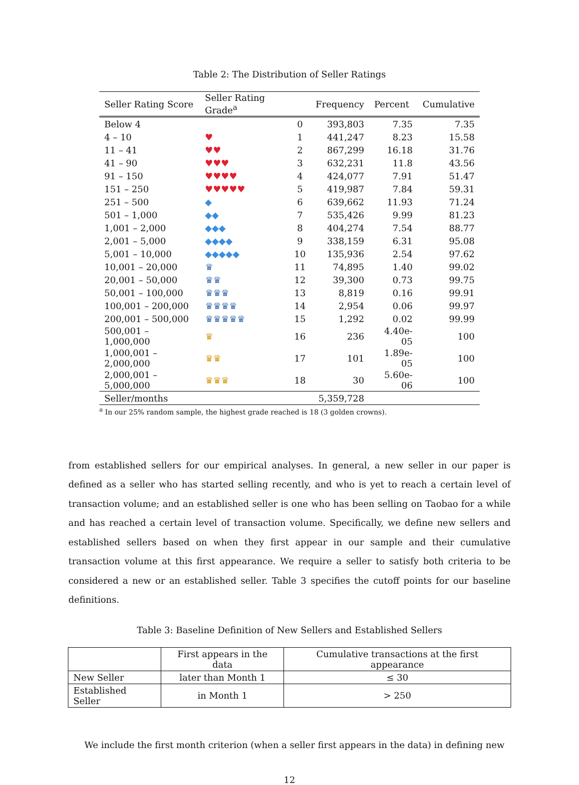Table 2: The Distribution of Seller Ratings
| Seller Rating Score | Seller Rating Grade<sup>a</sup> | | Frequency | Percent | Cumulative |
| --- | --- | --- | --- | --- | --- |
| Below 4 | | 0 | 393,803 | 7.35 | 7.35 |
| 4 – 10 | ♥ | 1 | 441,247 | 8.23 | 15.58 |
| 11 – 41 | ♥♥ | 2 | 867,299 | 16.18 | 31.76 |
| 41 – 90 | ♥♥♥ | 3 | 632,231 | 11.8 | 43.56 |
| 91 – 150 | ♥♥♥♥ | 4 | 424,077 | 7.91 | 51.47 |
| 151 – 250 | ♥♥♥♥♥ | 5 | 419,987 | 7.84 | 59.31 |
| 251 – 500 | ◆ | 6 | 639,662 | 11.93 | 71.24 |
| 501 – 1,000 | ◆◆ | 7 | 535,426 | 9.99 | 81.23 |
| 1,001 – 2,000 | ◆◆◆ | 8 | 404,274 | 7.54 | 88.77 |
| 2,001 – 5,000 | ◆◆◆◆ | 9 | 338,159 | 6.31 | 95.08 |
| 5,001 – 10,000 | ◆◆◆◆◆ | 10 | 135,936 | 2.54 | 97.62 |
| 10,001 – 20,000 | ♛ | 11 | 74,895 | 1.40 | 99.02 |
| 20,001 – 50,000 | ♛♛ | 12 | 39,300 | 0.73 | 99.75 |
| 50,001 – 100,000 | ♛♛♛ | 13 | 8,819 | 0.16 | 99.91 |
| 100,001 – 200,000 | ♛♛♛♛ | 14 | 2,954 | 0.06 | 99.97 |
| 200,001 – 500,000 | ♛♛♛♛♛ | 15 | 1,292 | 0.02 | 99.99 |
| 500,001 – 1,000,000 | ♛ | 16 | 236 | 4.40e-05 | 100 |
| 1,000,001 – 2,000,000 | ♛♛ | 17 | 101 | 1.89e-05 | 100 |
| 2,000,001 – 5,000,000 | ♛♛♛ | 18 | 30 | 5.60e-06 | 100 |
| Seller/months | | | 5,359,728 | | |
<sup>a</sup> In our 25% random sample, the highest grade reached is 18 (3 golden crowns).
from established sellers for our empirical analyses. In general, a new seller in our paper is defined as a seller who has started selling recently, and who is yet to reach a certain level of transaction volume; and an established seller is one who has been selling on Taobao for a while and has reached a certain level of transaction volume. Specifically, we define new sellers and established sellers based on when they first appear in our sample and their cumulative transaction volume at this first appearance. We require a seller to satisfy both criteria to be considered a new or an established seller. Table 3 specifies the cutoff points for our baseline definitions.
Table 3: Baseline Definition of New Sellers and Established Sellers
| | First appears in the data | Cumulative transactions at the first appearance |
| --- | --- | --- |
| New Seller | later than Month 1 | ≤ 30 |
| Established Seller | in Month 1 | > 250 |
We include the first month criterion (when a seller first appears in the data) in defining new
12